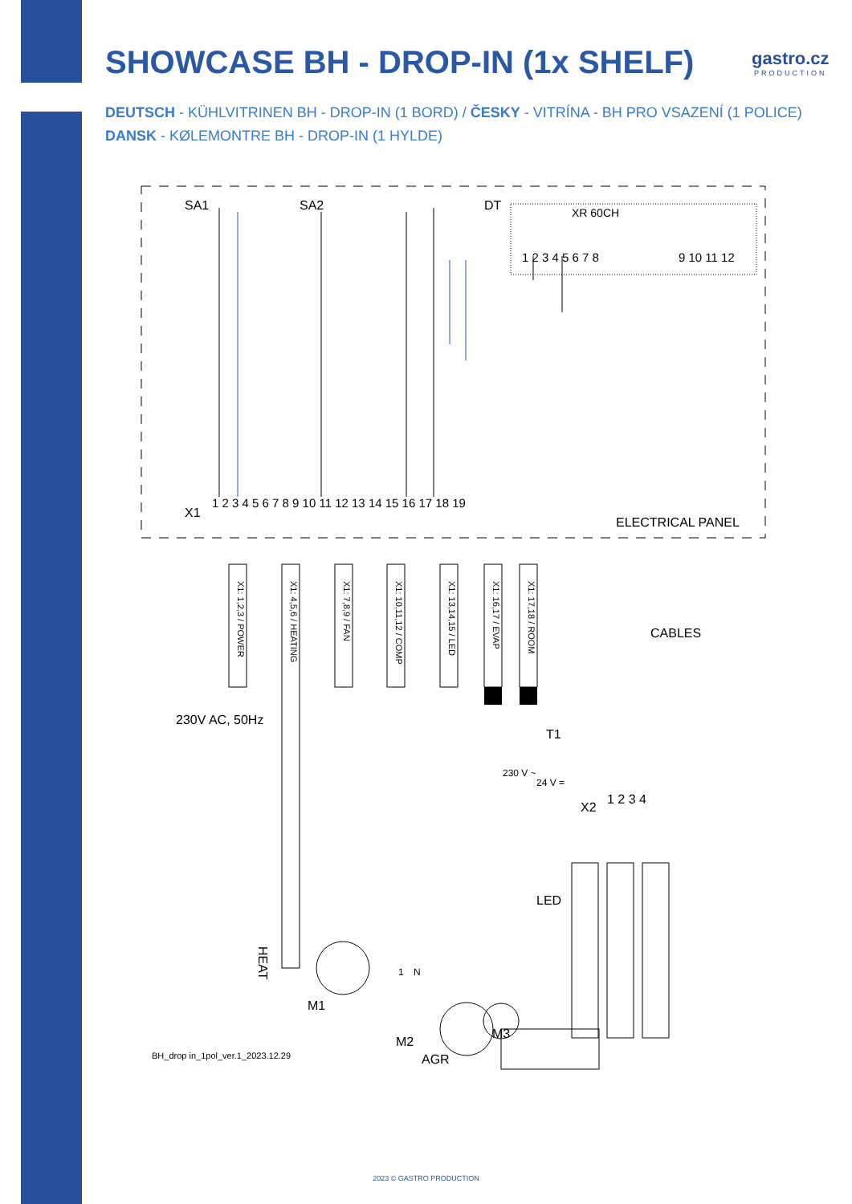SHOWCASE BH - DROP-IN (1x SHELF)
gastro.cz
PRODUCTION
DEUTSCH - KÜHLVITRINEN BH - DROP-IN (1 BORD) / ČESKY - VITRÍNA - BH PRO VSAZENÍ (1 POLICE)
DANSK - KØLEMONTRE BH - DROP-IN (1 HYLDE)
SA1
SA2
DT
XR 60CH
1 2 3 4 5 6 7 8
9 10 11 12
X1
1 2 3 4 5 6 7 8 9 10 11 12 13 14 15 16 17 18 19
ELECTRICAL PANEL
X1: 1,2,3 / POWER
X1: 4,5,6 / HEATING
X1: 7,8,9 / FAN
X1: 10,11,12 / COMP
X1: 13,14,15 / LED
X1: 16,17 / EVAP
X1: 17,18 / ROOM
CABLES
230V AC, 50Hz
T1
230 V ~
24 V =
X2
1 2 3 4
LED
HEAT
M1
M2
M3
AGR
1
N
BH_drop in_1pol_ver.1_2023.12.29
2023 © GASTRO PRODUCTION